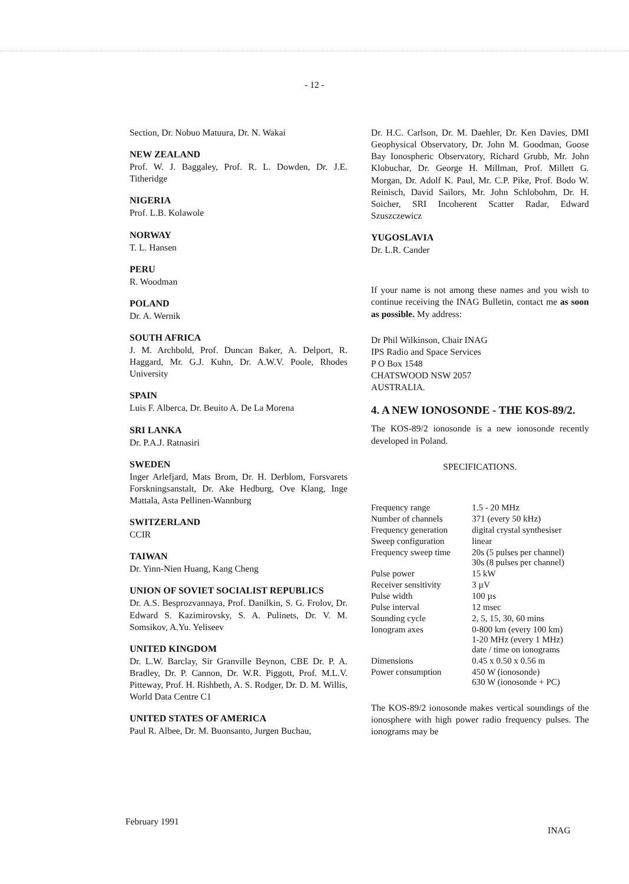- 12 -
Section, Dr. Nobuo Matuura, Dr. N. Wakai
NEW ZEALAND
Prof. W. J. Baggaley, Prof. R. L. Dowden, Dr. J.E. Titheridge
NIGERIA
Prof. L.B. Kolawole
NORWAY
T. L. Hansen
PERU
R. Woodman
POLAND
Dr. A. Wernik
SOUTH AFRICA
J. M. Archbold, Prof. Duncan Baker, A. Delport, R. Haggard, Mr. G.J. Kuhn, Dr. A.W.V. Poole, Rhodes University
SPAIN
Luis F. Alberca, Dr. Beuito A. De La Morena
SRI LANKA
Dr. P.A.J. Ratnasiri
SWEDEN
Inger Arlefjard, Mats Brom, Dr. H. Derblom, Forsvarets Forskningsanstalt, Dr. Ake Hedburg, Ove Klang, Inge Mattala, Asta Pellinen-Wannburg
SWITZERLAND
CCIR
TAIWAN
Dr. Yinn-Nien Huang, Kang Cheng
UNION OF SOVIET SOCIALIST REPUBLICS
Dr. A.S. Besprozvannaya, Prof. Danilkin, S. G. Frolov, Dr. Edward S. Kazimirovsky, S. A. Pulinets, Dr. V. M. Somsikov, A.Yu. Yeliseev
UNITED KINGDOM
Dr. L.W. Barclay, Sir Granville Beynon, CBE Dr. P. A. Bradley, Dr. P. Cannon, Dr. W.R. Piggott, Prof. M.L.V. Pitteway, Prof. H. Rishbeth, A. S. Rodger, Dr. D. M. Willis, World Data Centre C1
UNITED STATES OF AMERICA
Paul R. Albee, Dr. M. Buonsanto, Jurgen Buchau,
Dr. H.C. Carlson, Dr. M. Daehler, Dr. Ken Davies, DMI Geophysical Observatory, Dr. John M. Goodman, Goose Bay Ionospheric Observatory, Richard Grubb, Mr. John Klobuchar, Dr. George H. Millman, Prof. Millett G. Morgan, Dr. Adolf K. Paul, Mr. C.P. Pike, Prof. Bodo W. Reinisch, David Sailors, Mr. John Schlobohm, Dr. H. Soicher, SRI Incoherent Scatter Radar, Edward Szuszczewicz
YUGOSLAVIA
Dr. L.R. Cander
If your name is not among these names and you wish to continue receiving the INAG Bulletin, contact me as soon as possible. My address:
Dr Phil Wilkinson, Chair INAG
IPS Radio and Space Services
P O Box 1548
CHATSWOOD NSW 2057
AUSTRALIA.
4. A NEW IONOSONDE - THE KOS-89/2.
The KOS-89/2 ionosonde is a new ionosonde recently developed in Poland.
SPECIFICATIONS.
| Frequency range | 1.5 - 20 MHz |
| Number of channels | 371 (every 50 kHz) |
| Frequency generation | digital crystal synthesiser |
| Sweep configuration | linear |
| Frequency sweep time | 20s (5 pulses per channel) 30s (8 pulses per channel) |
| Pulse power | 15 kW |
| Receiver sensitivity | 3 µV |
| Pulse width | 100 µs |
| Pulse interval | 12 msec |
| Sounding cycle | 2, 5, 15, 30, 60 mins |
| Ionogram axes | 0-800 km (every 100 km) 1-20 MHz (every 1 MHz) date / time on ionograms |
| Dimensions | 0.45 x 0.50 x 0.56 m |
| Power consumption | 450 W (ionosonde) 630 W (ionosonde + PC) |
The KOS-89/2 ionosonde makes vertical soundings of the ionosphere with high power radio frequency pulses. The ionograms may be
February 1991
INAG